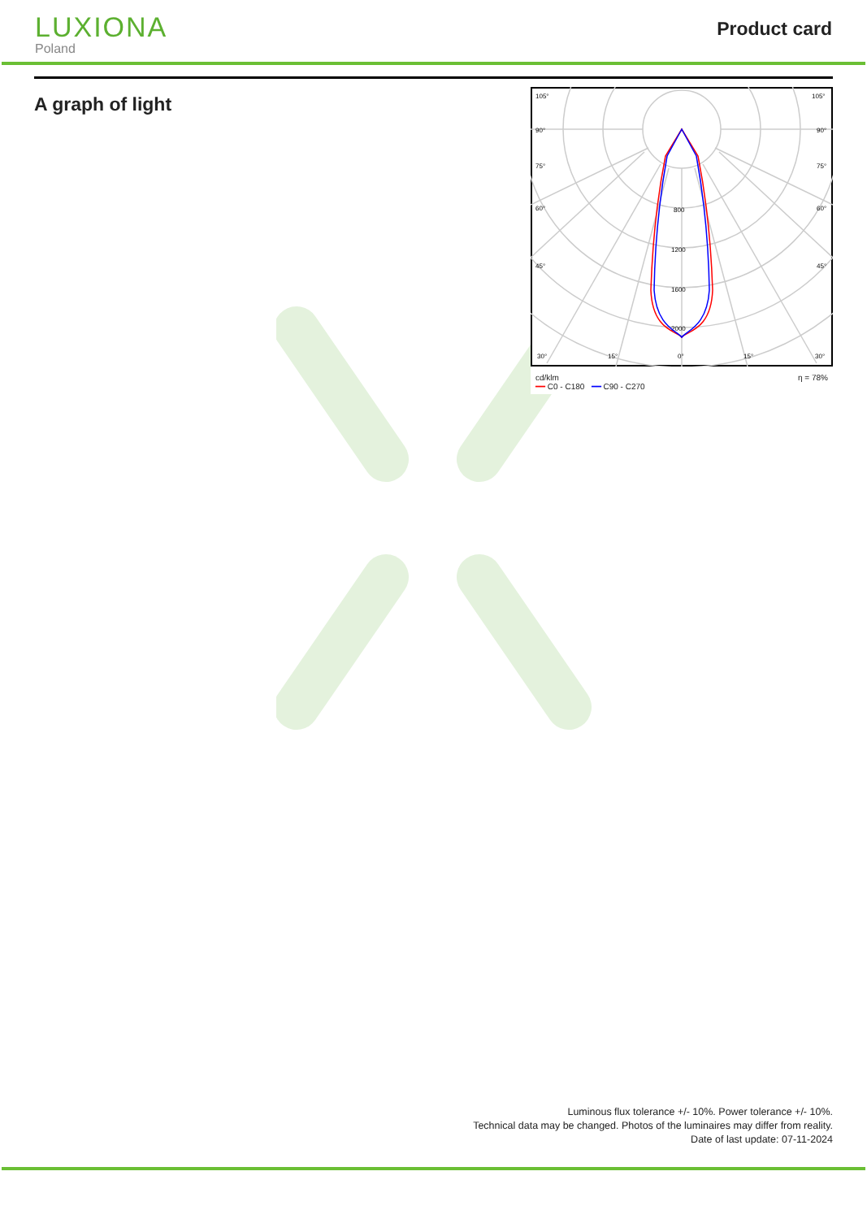LUXIONA
Poland
Product card
A graph of light
105°
105°
90°
90°
75°
75°
60°
60°
45°
45°
30°
30°
15°
15°
0°
800
1200
1600
2000
cd/klm
━━ C0 - C180 ━━ C90 - C270 η = 78%
Luminous flux tolerance +/- 10%. Power tolerance +/- 10%.
Technical data may be changed. Photos of the luminaires may differ from reality.
Date of last update: 07-11-2024